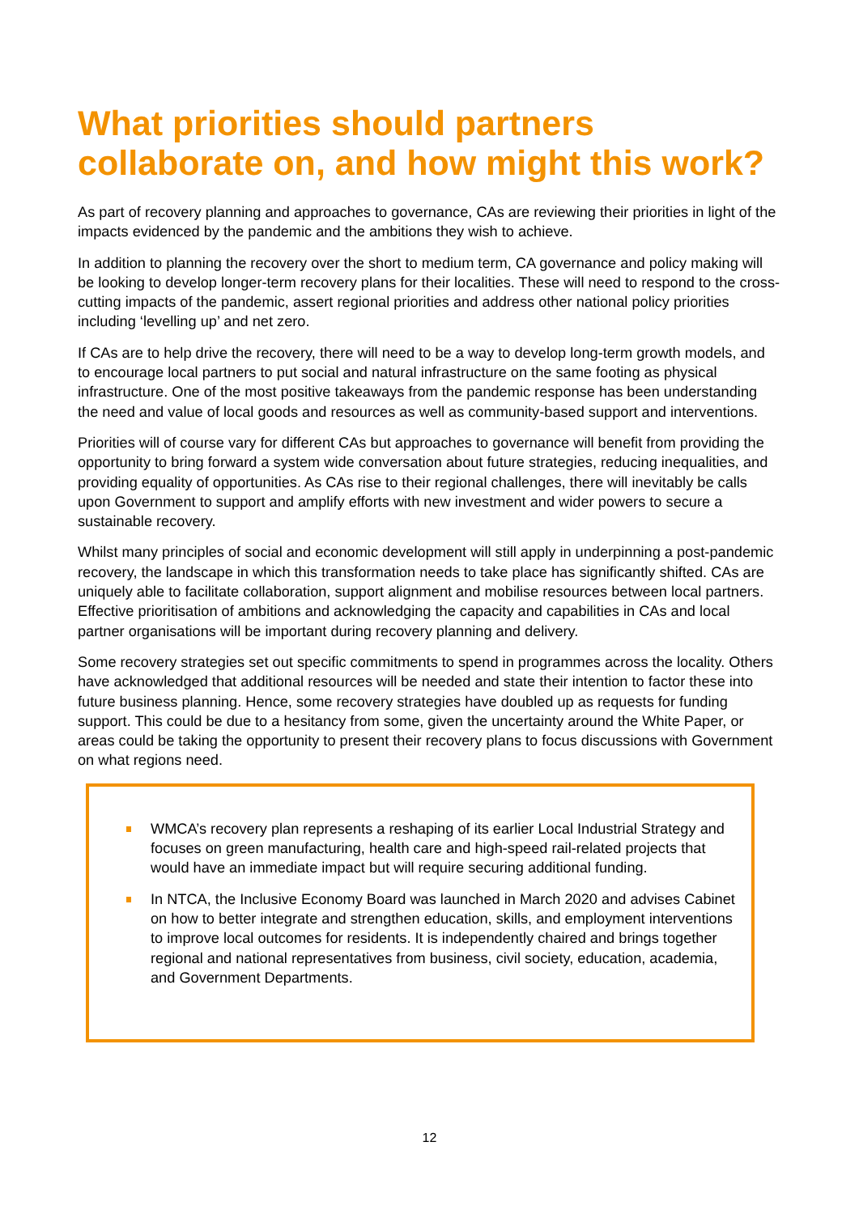What priorities should partners collaborate on, and how might this work?
As part of recovery planning and approaches to governance, CAs are reviewing their priorities in light of the impacts evidenced by the pandemic and the ambitions they wish to achieve.
In addition to planning the recovery over the short to medium term, CA governance and policy making will be looking to develop longer-term recovery plans for their localities. These will need to respond to the cross-cutting impacts of the pandemic, assert regional priorities and address other national policy priorities including ‘levelling up’ and net zero.
If CAs are to help drive the recovery, there will need to be a way to develop long-term growth models, and to encourage local partners to put social and natural infrastructure on the same footing as physical infrastructure. One of the most positive takeaways from the pandemic response has been understanding the need and value of local goods and resources as well as community-based support and interventions.
Priorities will of course vary for different CAs but approaches to governance will benefit from providing the opportunity to bring forward a system wide conversation about future strategies, reducing inequalities, and providing equality of opportunities. As CAs rise to their regional challenges, there will inevitably be calls upon Government to support and amplify efforts with new investment and wider powers to secure a sustainable recovery.
Whilst many principles of social and economic development will still apply in underpinning a post-pandemic recovery, the landscape in which this transformation needs to take place has significantly shifted. CAs are uniquely able to facilitate collaboration, support alignment and mobilise resources between local partners. Effective prioritisation of ambitions and acknowledging the capacity and capabilities in CAs and local partner organisations will be important during recovery planning and delivery.
Some recovery strategies set out specific commitments to spend in programmes across the locality. Others have acknowledged that additional resources will be needed and state their intention to factor these into future business planning. Hence, some recovery strategies have doubled up as requests for funding support. This could be due to a hesitancy from some, given the uncertainty around the White Paper, or areas could be taking the opportunity to present their recovery plans to focus discussions with Government on what regions need.
WMCA’s recovery plan represents a reshaping of its earlier Local Industrial Strategy and focuses on green manufacturing, health care and high-speed rail-related projects that would have an immediate impact but will require securing additional funding.
In NTCA, the Inclusive Economy Board was launched in March 2020 and advises Cabinet on how to better integrate and strengthen education, skills, and employment interventions to improve local outcomes for residents. It is independently chaired and brings together regional and national representatives from business, civil society, education, academia, and Government Departments.
12